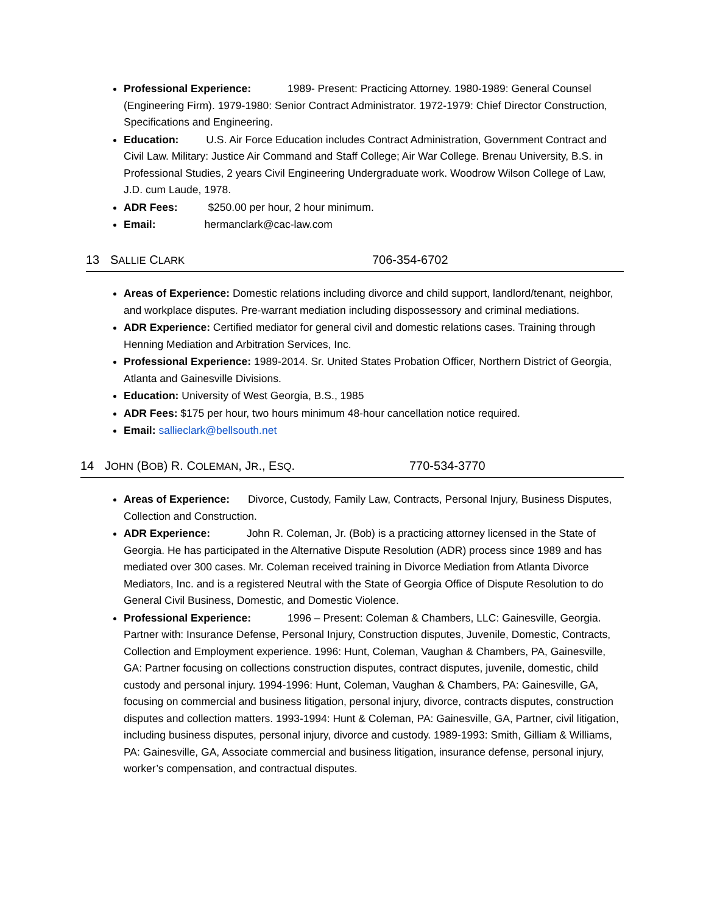Professional Experience: 1989- Present: Practicing Attorney. 1980-1989: General Counsel (Engineering Firm). 1979-1980: Senior Contract Administrator. 1972-1979: Chief Director Construction, Specifications and Engineering.
Education: U.S. Air Force Education includes Contract Administration, Government Contract and Civil Law. Military: Justice Air Command and Staff College; Air War College. Brenau University, B.S. in Professional Studies, 2 years Civil Engineering Undergraduate work. Woodrow Wilson College of Law, J.D. cum Laude, 1978.
ADR Fees: $250.00 per hour, 2 hour minimum.
Email: hermanclark@cac-law.com
13 SALLIE CLARK 706-354-6702
Areas of Experience: Domestic relations including divorce and child support, landlord/tenant, neighbor, and workplace disputes. Pre-warrant mediation including dispossessory and criminal mediations.
ADR Experience: Certified mediator for general civil and domestic relations cases. Training through Henning Mediation and Arbitration Services, Inc.
Professional Experience: 1989-2014. Sr. United States Probation Officer, Northern District of Georgia, Atlanta and Gainesville Divisions.
Education: University of West Georgia, B.S., 1985
ADR Fees: $175 per hour, two hours minimum 48-hour cancellation notice required.
Email: sallieclark@bellsouth.net
14 JOHN (BOB) R. COLEMAN, JR., ESQ. 770-534-3770
Areas of Experience: Divorce, Custody, Family Law, Contracts, Personal Injury, Business Disputes, Collection and Construction.
ADR Experience: John R. Coleman, Jr. (Bob) is a practicing attorney licensed in the State of Georgia. He has participated in the Alternative Dispute Resolution (ADR) process since 1989 and has mediated over 300 cases. Mr. Coleman received training in Divorce Mediation from Atlanta Divorce Mediators, Inc. and is a registered Neutral with the State of Georgia Office of Dispute Resolution to do General Civil Business, Domestic, and Domestic Violence.
Professional Experience: 1996 – Present: Coleman & Chambers, LLC: Gainesville, Georgia. Partner with: Insurance Defense, Personal Injury, Construction disputes, Juvenile, Domestic, Contracts, Collection and Employment experience. 1996: Hunt, Coleman, Vaughan & Chambers, PA, Gainesville, GA: Partner focusing on collections construction disputes, contract disputes, juvenile, domestic, child custody and personal injury. 1994-1996: Hunt, Coleman, Vaughan & Chambers, PA: Gainesville, GA, focusing on commercial and business litigation, personal injury, divorce, contracts disputes, construction disputes and collection matters. 1993-1994: Hunt & Coleman, PA: Gainesville, GA, Partner, civil litigation, including business disputes, personal injury, divorce and custody. 1989-1993: Smith, Gilliam & Williams, PA: Gainesville, GA, Associate commercial and business litigation, insurance defense, personal injury, worker’s compensation, and contractual disputes.